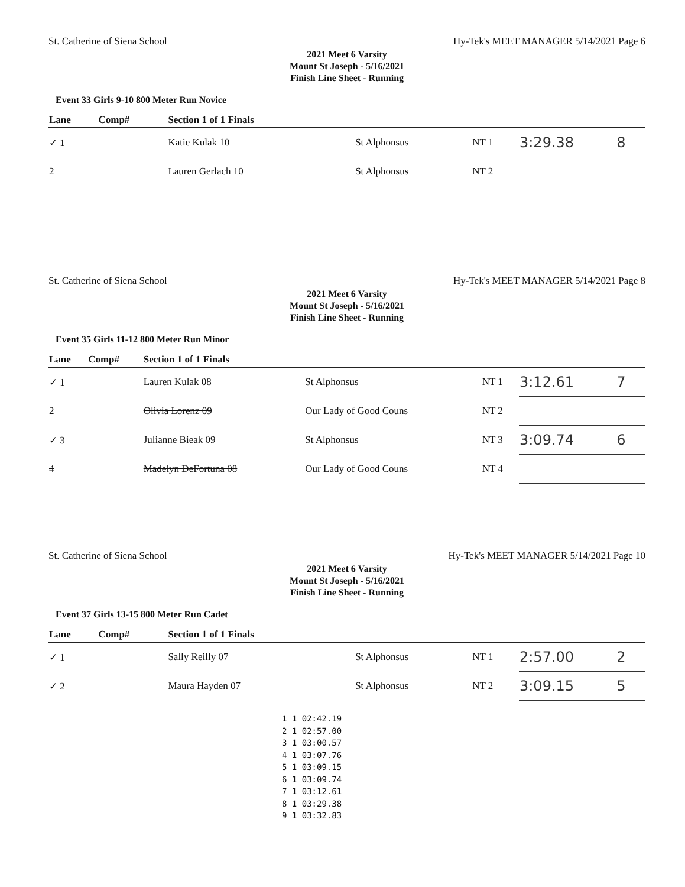St. Catherine of Siena School Hy-Tek's MEET MANAGER 5/14/2021 Page 6
2021 Meet 6 Varsity
Mount St Joseph - 5/16/2021
Finish Line Sheet - Running
Event 33 Girls 9-10 800 Meter Run Novice
| Lane | Comp# | Section 1 of 1 Finals | | | | |
| --- | --- | --- | --- | --- | --- | --- |
| ✓ 1 | | Katie Kulak 10 | St Alphonsus | NT 1 | 3:29.38 | 8 |
| 2 | | Lauren Gerlach 10 | St Alphonsus | NT 2 | | |
St. Catherine of Siena School Hy-Tek's MEET MANAGER 5/14/2021 Page 8
2021 Meet 6 Varsity
Mount St Joseph - 5/16/2021
Finish Line Sheet - Running
Event 35 Girls 11-12 800 Meter Run Minor
| Lane | Comp# | Section 1 of 1 Finals | | | | |
| --- | --- | --- | --- | --- | --- | --- |
| ✓ 1 | | Lauren Kulak 08 | St Alphonsus | NT 1 | 3:12.61 | 7 |
| 2 | | Olivia Lorenz 09 | Our Lady of Good Couns | NT 2 | | |
| ✓ 3 | | Julianne Bieak 09 | St Alphonsus | NT 3 | 3:09.74 | 6 |
| 4 | | Madelyn DeFortuna 08 | Our Lady of Good Couns | NT 4 | | |
St. Catherine of Siena School Hy-Tek's MEET MANAGER 5/14/2021 Page 10
2021 Meet 6 Varsity
Mount St Joseph - 5/16/2021
Finish Line Sheet - Running
Event 37 Girls 13-15 800 Meter Run Cadet
| Lane | Comp# | Section 1 of 1 Finals | | | | |
| --- | --- | --- | --- | --- | --- | --- |
| ✓ 1 | | Sally Reilly 07 | St Alphonsus | NT 1 | 2:57.00 | 2 |
| ✓ 2 | | Maura Hayden 07 | St Alphonsus | NT 2 | 3:09.15 | 5 |
1 1 02:42.19
2 1 02:57.00
3 1 03:00.57
4 1 03:07.76
5 1 03:09.15
6 1 03:09.74
7 1 03:12.61
8 1 03:29.38
9 1 03:32.83